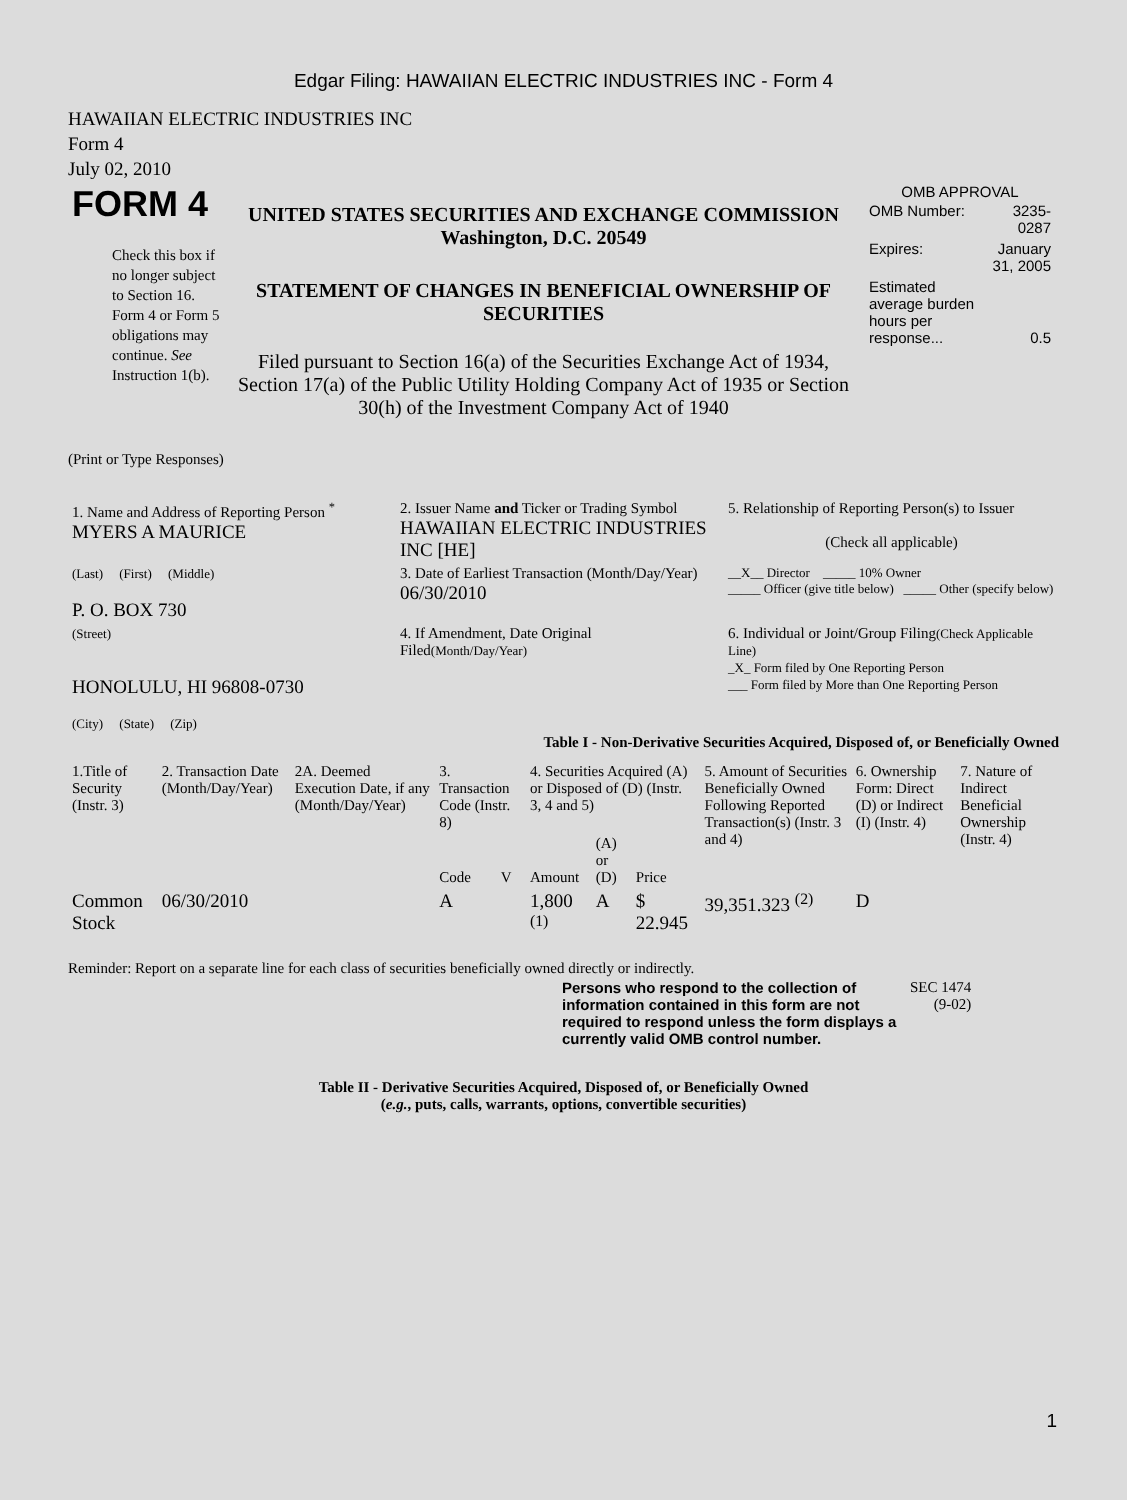Edgar Filing: HAWAIIAN ELECTRIC INDUSTRIES INC - Form 4
HAWAIIAN ELECTRIC INDUSTRIES INC
Form 4
July 02, 2010
| FORM 4 Check this box if no longer subject to Section 16. Form 4 or Form 5 obligations may continue. See Instruction 1(b). | UNITED STATES SECURITIES AND EXCHANGE COMMISSION Washington, D.C. 20549 STATEMENT OF CHANGES IN BENEFICIAL OWNERSHIP OF SECURITIES Filed pursuant to Section 16(a) of the Securities Exchange Act of 1934, Section 17(a) of the Public Utility Holding Company Act of 1935 or Section 30(h) of the Investment Company Act of 1940 | OMB APPROVAL / OMB Number: / 3235-0287 / / Expires: / January 31, 2005 / / Estimated average burden hours per response... / 0.5 / |
(Print or Type Responses)
| 1. Name and Address of Reporting Person <sup>*</sup> MYERS A MAURICE | 2. Issuer Name and Ticker or Trading Symbol HAWAIIAN ELECTRIC INDUSTRIES INC [HE] | 5. Relationship of Reporting Person(s) to Issuer (Check all applicable) |
| (Last) (First) (Middle) P. O. BOX 730 | 3. Date of Earliest Transaction (Month/Day/Year) 06/30/2010 | __X__ Director _____ 10% Owner _____ Officer (give title below) _____ Other (specify below) |
| (Street) HONOLULU, HI 96808-0730 (City) (State) (Zip) | 4. If Amendment, Date Original Filed (Month/Day/Year) | 6. Individual or Joint/Group Filing (Check Applicable Line) _X_ Form filed by One Reporting Person ___ Form filed by More than One Reporting Person |
Table I - Non-Derivative Securities Acquired, Disposed of, or Beneficially Owned
| 1.Title of Security (Instr. 3) | 2. Transaction Date (Month/Day/Year) | 2A. Deemed Execution Date, if any (Month/Day/Year) | 3. Transaction Code (Instr. 8) | | 4. Securities Acquired (A) or Disposed of (D) (Instr. 3, 4 and 5) | | | 5. Amount of Securities Beneficially Owned Following Reported Transaction(s) (Instr. 3 and 4) | 6. Ownership Form: Direct (D) or Indirect (I) (Instr. 4) | 7. Nature of Indirect Beneficial Ownership (Instr. 4) |
| --- | --- | --- | --- | --- | --- | --- | --- | --- | --- | --- |
| | | | Code | V | Amount | (A) or (D) | Price | | | |
| Common Stock | 06/30/2010 | | A | | 1,800 <sup>(1)</sup> | A | $ 22.945 | 39,351.323 <sup>(2)</sup> | D | |
Reminder: Report on a separate line for each class of securities beneficially owned directly or indirectly.
| Persons who respond to the collection of information contained in this form are not required to respond unless the form displays a currently valid OMB control number. | SEC 1474 (9-02) |
Table II - Derivative Securities Acquired, Disposed of, or Beneficially Owned
(e.g., puts, calls, warrants, options, convertible securities)
1